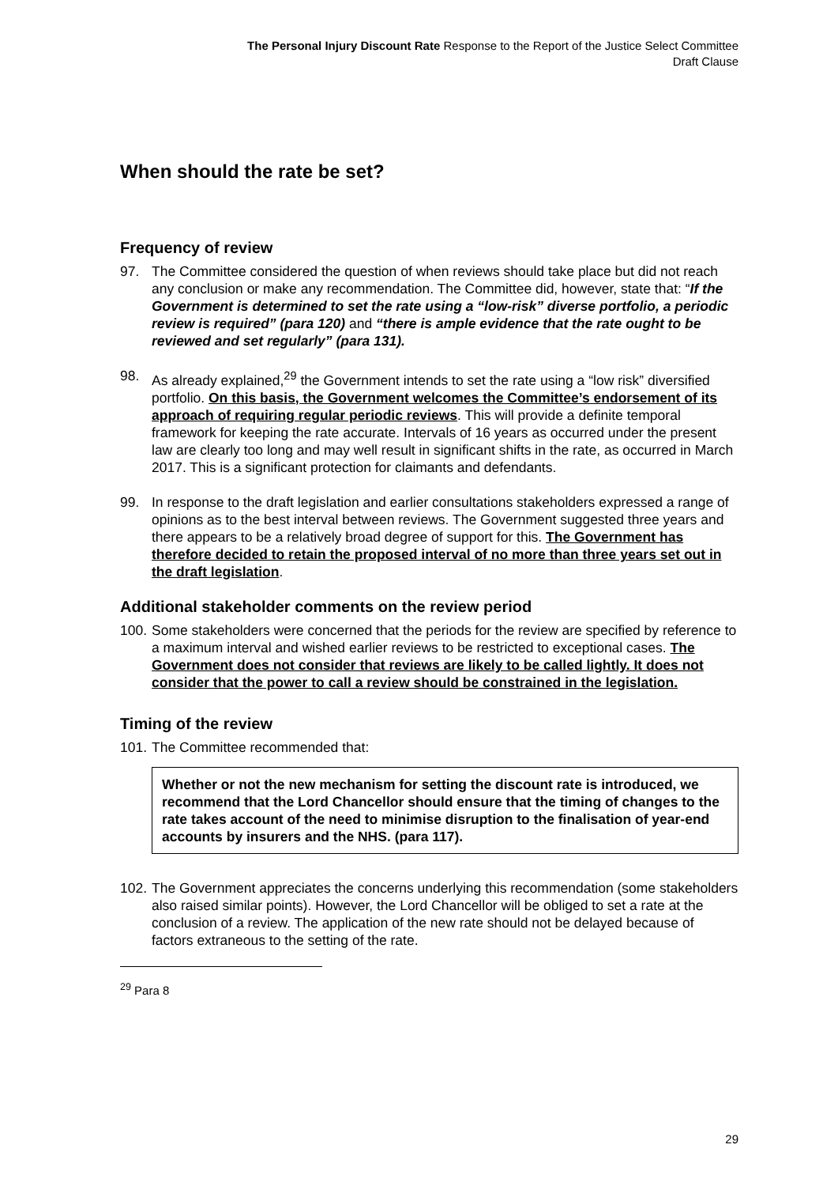The Personal Injury Discount Rate Response to the Report of the Justice Select Committee
Draft Clause
When should the rate be set?
Frequency of review
97. The Committee considered the question of when reviews should take place but did not reach any conclusion or make any recommendation. The Committee did, however, state that: “If the Government is determined to set the rate using a “low-risk” diverse portfolio, a periodic review is required” (para 120) and “there is ample evidence that the rate ought to be reviewed and set regularly” (para 131).
98. As already explained,<sup>29</sup> the Government intends to set the rate using a “low risk” diversified portfolio. On this basis, the Government welcomes the Committee’s endorsement of its approach of requiring regular periodic reviews. This will provide a definite temporal framework for keeping the rate accurate. Intervals of 16 years as occurred under the present law are clearly too long and may well result in significant shifts in the rate, as occurred in March 2017. This is a significant protection for claimants and defendants.
99. In response to the draft legislation and earlier consultations stakeholders expressed a range of opinions as to the best interval between reviews. The Government suggested three years and there appears to be a relatively broad degree of support for this. The Government has therefore decided to retain the proposed interval of no more than three years set out in the draft legislation.
Additional stakeholder comments on the review period
100.
Some stakeholders were concerned that the periods for the review are specified by reference to a maximum interval and wished earlier reviews to be restricted to exceptional cases. The Government does not consider that reviews are likely to be called lightly. It does not consider that the power to call a review should be constrained in the legislation.
Timing of the review
101.
The Committee recommended that:
Whether or not the new mechanism for setting the discount rate is introduced, we recommend that the Lord Chancellor should ensure that the timing of changes to the rate takes account of the need to minimise disruption to the finalisation of year-end accounts by insurers and the NHS. (para 117).
102.
The Government appreciates the concerns underlying this recommendation (some stakeholders also raised similar points). However, the Lord Chancellor will be obliged to set a rate at the conclusion of a review. The application of the new rate should not be delayed because of factors extraneous to the setting of the rate.
<sup>29</sup> Para 8
29